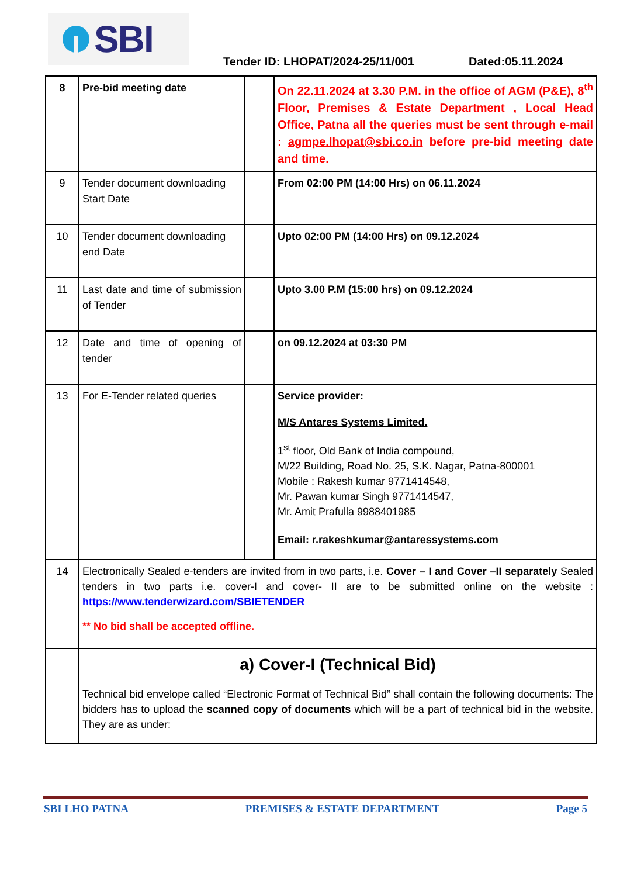SBI
Tender ID: LHOPAT/2024-25/11/001
Dated:05.11.2024
| 8 | Pre-bid meeting date | | On 22.11.2024 at 3.30 P.M. in the office of AGM (P&E), 8<sup>th</sup> Floor, Premises & Estate Department , Local Head Office, Patna all the queries must be sent through e-mail : agmpe.lhopat@sbi.co.in before pre-bid meeting date and time. |
| 9 | Tender document downloading Start Date | | From 02:00 PM (14:00 Hrs) on 06.11.2024 |
| 10 | Tender document downloading end Date | | Upto 02:00 PM (14:00 Hrs) on 09.12.2024 |
| 11 | Last date and time of submission of Tender | | Upto 3.00 P.M (15:00 hrs) on 09.12.2024 |
| 12 | Date and time of opening of tender | | on 09.12.2024 at 03:30 PM |
| 13 | For E-Tender related queries | | Service provider: M/S Antares Systems Limited. 1<sup>st</sup> floor, Old Bank of India compound, M/22 Building, Road No. 25, S.K. Nagar, Patna-800001 Mobile : Rakesh kumar 9771414548, Mr. Pawan kumar Singh 9771414547, Mr. Amit Prafulla 9988401985 Email: r.rakeshkumar@antaressystems.com |
| 14 | Electronically Sealed e-tenders are invited from in two parts, i.e. Cover – I and Cover –II separately Sealed tenders in two parts i.e. cover-I and cover- II are to be submitted online on the website : https://www.tenderwizard.com/SBIETENDER ** No bid shall be accepted offline. | | |
| | a) Cover-I (Technical Bid) Technical bid envelope called “Electronic Format of Technical Bid” shall contain the following documents: The bidders has to upload the scanned copy of documents which will be a part of technical bid in the website. They are as under: | | |
SBI LHO PATNA PREMISES & ESTATE DEPARTMENT Page 5